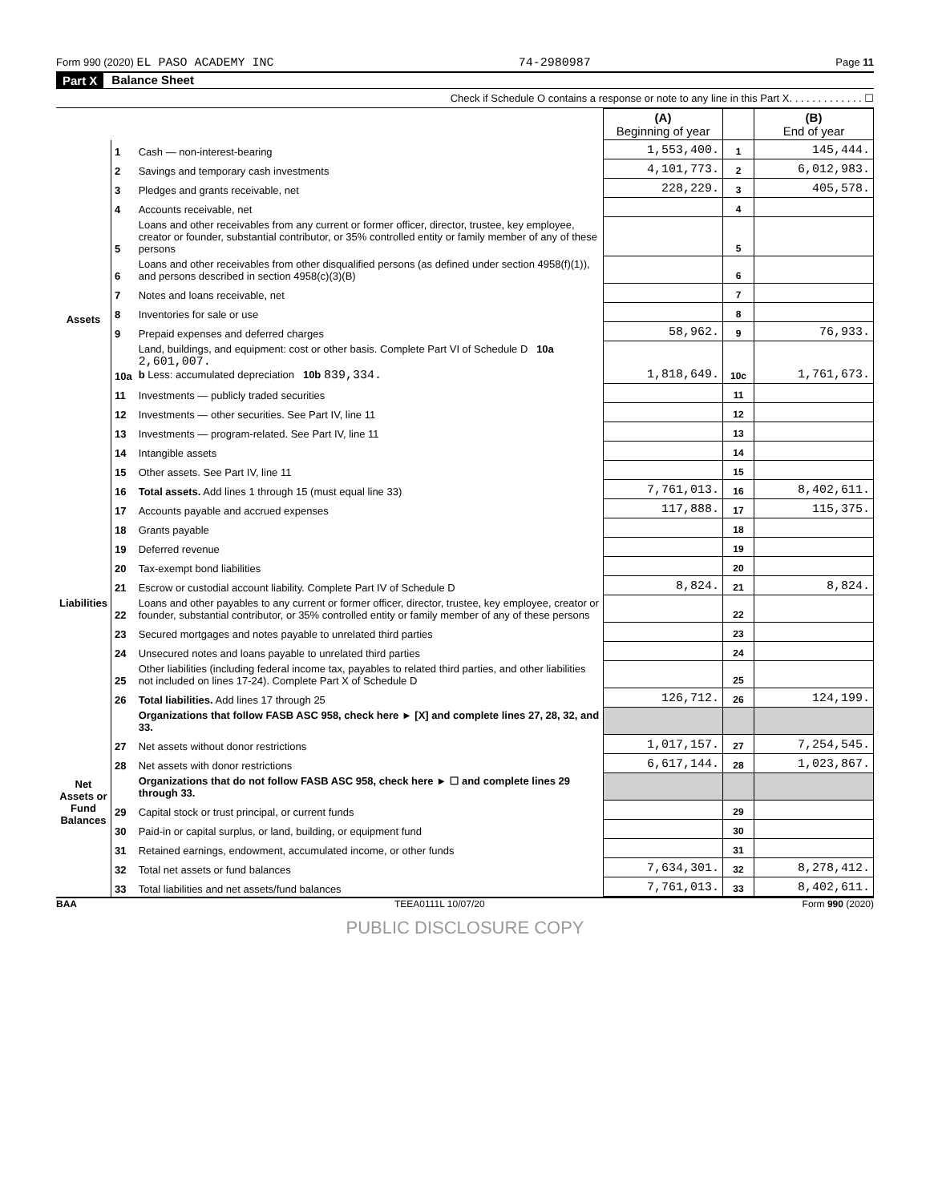Form 990 (2020) EL PASO ACADEMY INC 74-2980987 Page 11
Part X Balance Sheet
Check if Schedule O contains a response or note to any line in this Part X. . . . . . . . . . . . . ☐
| | | | (A) Beginning of year | | (B) End of year |
| --- | --- | --- | --- | --- | --- |
| Assets | 1 | Cash — non-interest-bearing | 1,553,400. | 1 | 145,444. |
| | 2 | Savings and temporary cash investments | 4,101,773. | 2 | 6,012,983. |
| | 3 | Pledges and grants receivable, net | 228,229. | 3 | 405,578. |
| | 4 | Accounts receivable, net | | 4 | |
| | 5 | Loans and other receivables from any current or former officer, director, trustee, key employee, creator or founder, substantial contributor, or 35% controlled entity or family member of any of these persons | | 5 | |
| | 6 | Loans and other receivables from other disqualified persons (as defined under section 4958(f)(1)), and persons described in section 4958(c)(3)(B) | | 6 | |
| | 7 | Notes and loans receivable, net | | 7 | |
| | 8 | Inventories for sale or use | | 8 | |
| | 9 | Prepaid expenses and deferred charges | 58,962. | 9 | 76,933. |
| | 10a | Land, buildings, and equipment: cost or other basis. Complete Part VI of Schedule D 10a 2,601,007. b Less: accumulated depreciation 10b 839,334. | 1,818,649. | 10c | 1,761,673. |
| | 11 | Investments — publicly traded securities | | 11 | |
| | 12 | Investments — other securities. See Part IV, line 11 | | 12 | |
| | 13 | Investments — program-related. See Part IV, line 11 | | 13 | |
| | 14 | Intangible assets | | 14 | |
| | 15 | Other assets. See Part IV, line 11 | | 15 | |
| | 16 | Total assets. Add lines 1 through 15 (must equal line 33) | 7,761,013. | 16 | 8,402,611. |
| Liabilities | 17 | Accounts payable and accrued expenses | 117,888. | 17 | 115,375. |
| | 18 | Grants payable | | 18 | |
| | 19 | Deferred revenue | | 19 | |
| | 20 | Tax-exempt bond liabilities | | 20 | |
| | 21 | Escrow or custodial account liability. Complete Part IV of Schedule D | 8,824. | 21 | 8,824. |
| | 22 | Loans and other payables to any current or former officer, director, trustee, key employee, creator or founder, substantial contributor, or 35% controlled entity or family member of any of these persons | | 22 | |
| | 23 | Secured mortgages and notes payable to unrelated third parties | | 23 | |
| | 24 | Unsecured notes and loans payable to unrelated third parties | | 24 | |
| | 25 | Other liabilities (including federal income tax, payables to related third parties, and other liabilities not included on lines 17-24). Complete Part X of Schedule D | | 25 | |
| | 26 | Total liabilities. Add lines 17 through 25 | 126,712. | 26 | 124,199. |
| Net Assets or Fund Balances | | Organizations that follow FASB ASC 958, check here ► [X] and complete lines 27, 28, 32, and 33. | | | |
| | 27 | Net assets without donor restrictions | 1,017,157. | 27 | 7,254,545. |
| | 28 | Net assets with donor restrictions | 6,617,144. | 28 | 1,023,867. |
| | | Organizations that do not follow FASB ASC 958, check here ► ☐ and complete lines 29 through 33. | | | |
| | 29 | Capital stock or trust principal, or current funds | | 29 | |
| | 30 | Paid-in or capital surplus, or land, building, or equipment fund | | 30 | |
| | 31 | Retained earnings, endowment, accumulated income, or other funds | | 31 | |
| | 32 | Total net assets or fund balances | 7,634,301. | 32 | 8,278,412. |
| | 33 | Total liabilities and net assets/fund balances | 7,761,013. | 33 | 8,402,611. |
BAA TEEA0111L 10/07/20 Form 990 (2020)
PUBLIC DISCLOSURE COPY